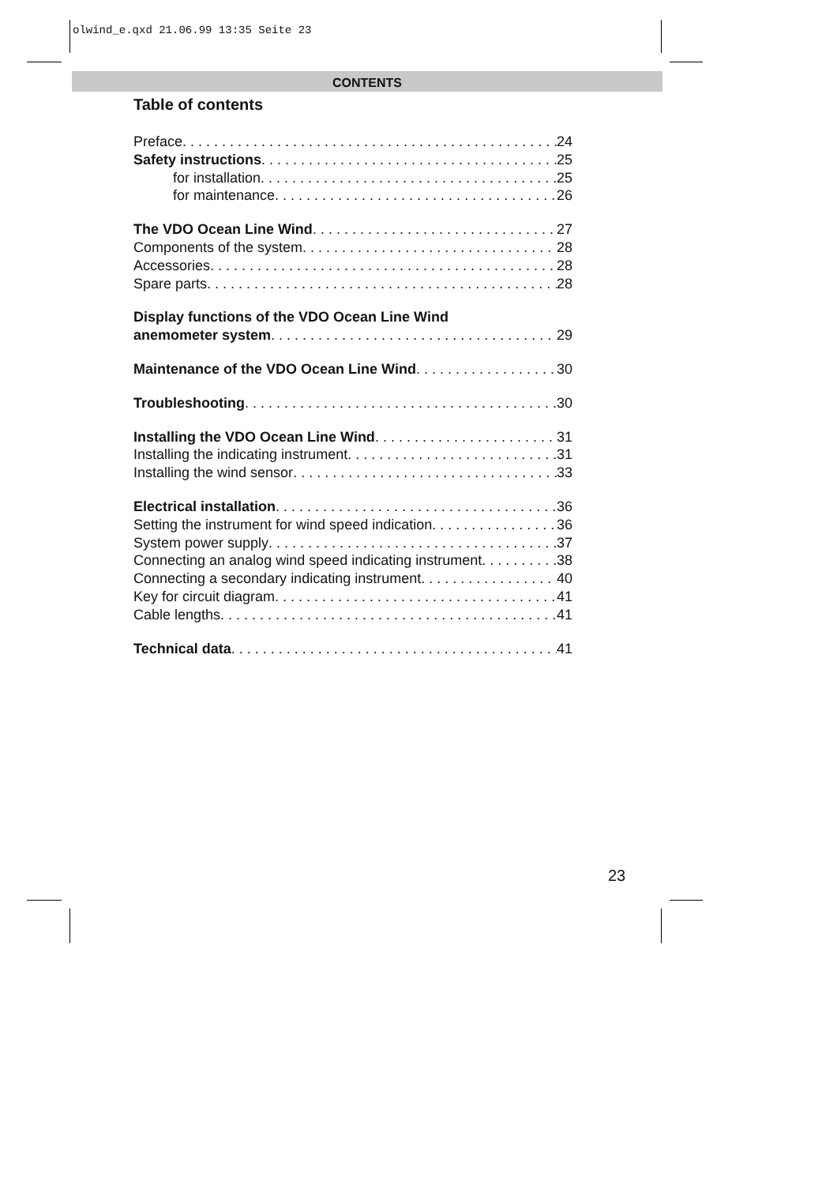olwind_e.qxd 21.06.99 13:35 Seite 23
CONTENTS
Table of contents
Preface 24
Safety instructions 25
for installation 25
for maintenance 26
The VDO Ocean Line Wind 27
Components of the system 28
Accessories 28
Spare parts 28
Display functions of the VDO Ocean Line Wind
anemometer system 29
Maintenance of the VDO Ocean Line Wind 30
Troubleshooting 30
Installing the VDO Ocean Line Wind 31
Installing the indicating instrument 31
Installing the wind sensor 33
Electrical installation 36
Setting the instrument for wind speed indication 36
System power supply 37
Connecting an analog wind speed indicating instrument 38
Connecting a secondary indicating instrument 40
Key for circuit diagram 41
Cable lengths 41
Technical data 41
23